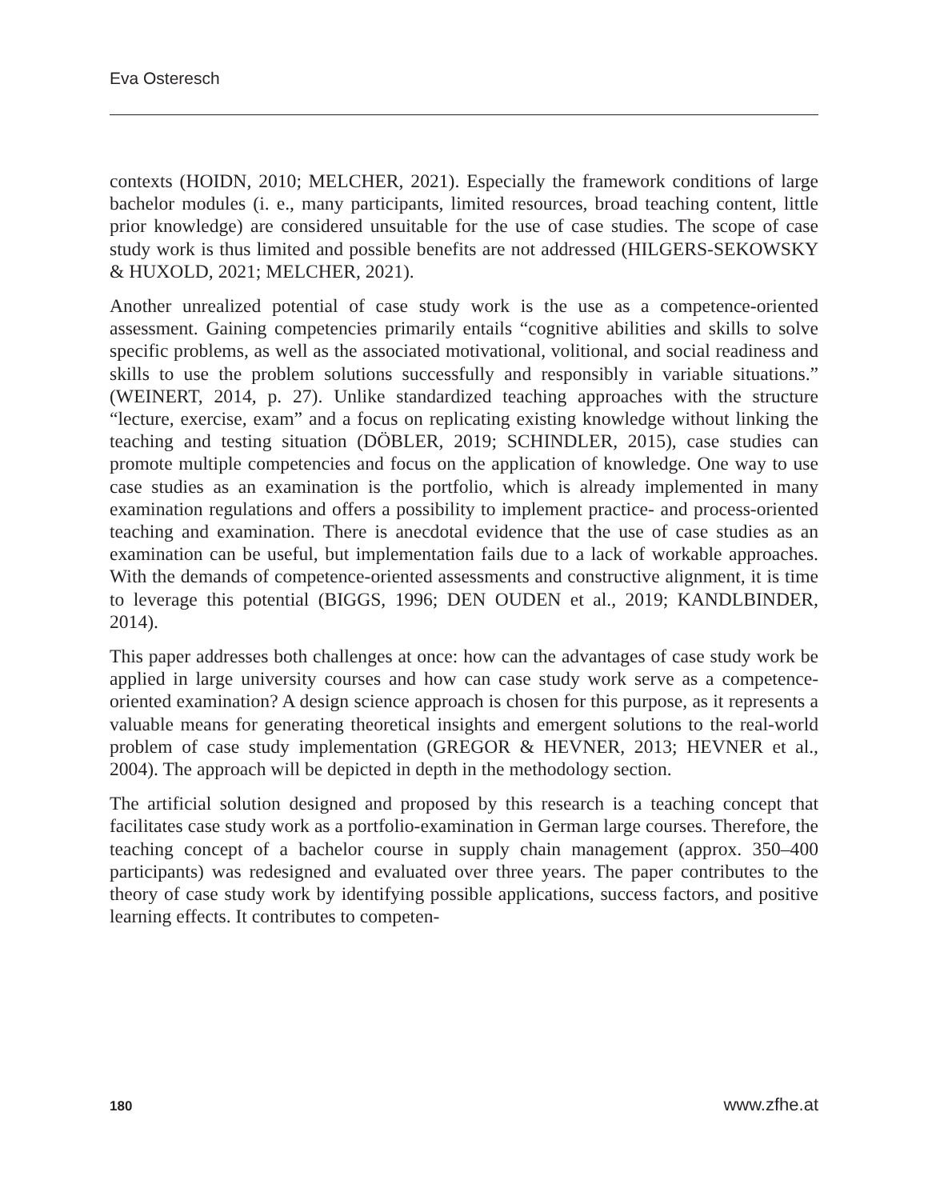Eva Osteresch
contexts (HOIDN, 2010; MELCHER, 2021). Especially the framework conditions of large bachelor modules (i. e., many participants, limited resources, broad teaching content, little prior knowledge) are considered unsuitable for the use of case studies. The scope of case study work is thus limited and possible benefits are not addressed (HILGERS-SEKOWSKY & HUXOLD, 2021; MELCHER, 2021).
Another unrealized potential of case study work is the use as a competence-oriented assessment. Gaining competencies primarily entails “cognitive abilities and skills to solve specific problems, as well as the associated motivational, volitional, and social readiness and skills to use the problem solutions successfully and responsibly in variable situations.” (WEINERT, 2014, p. 27). Unlike standardized teaching approaches with the structure “lecture, exercise, exam” and a focus on replicating existing knowledge without linking the teaching and testing situation (DÖBLER, 2019; SCHINDLER, 2015), case studies can promote multiple competencies and focus on the application of knowledge. One way to use case studies as an examination is the portfolio, which is already implemented in many examination regulations and offers a possibility to implement practice- and process-oriented teaching and examination. There is anecdotal evidence that the use of case studies as an examination can be useful, but implementation fails due to a lack of workable approaches. With the demands of competence-oriented assessments and constructive alignment, it is time to leverage this potential (BIGGS, 1996; DEN OUDEN et al., 2019; KANDLBINDER, 2014).
This paper addresses both challenges at once: how can the advantages of case study work be applied in large university courses and how can case study work serve as a competence-oriented examination? A design science approach is chosen for this purpose, as it represents a valuable means for generating theoretical insights and emergent solutions to the real-world problem of case study implementation (GREGOR & HEVNER, 2013; HEVNER et al., 2004). The approach will be depicted in depth in the methodology section.
The artificial solution designed and proposed by this research is a teaching concept that facilitates case study work as a portfolio-examination in German large courses. Therefore, the teaching concept of a bachelor course in supply chain management (approx. 350–400 participants) was redesigned and evaluated over three years. The paper contributes to the theory of case study work by identifying possible applications, success factors, and positive learning effects. It contributes to competen-
180 www.zfhe.at